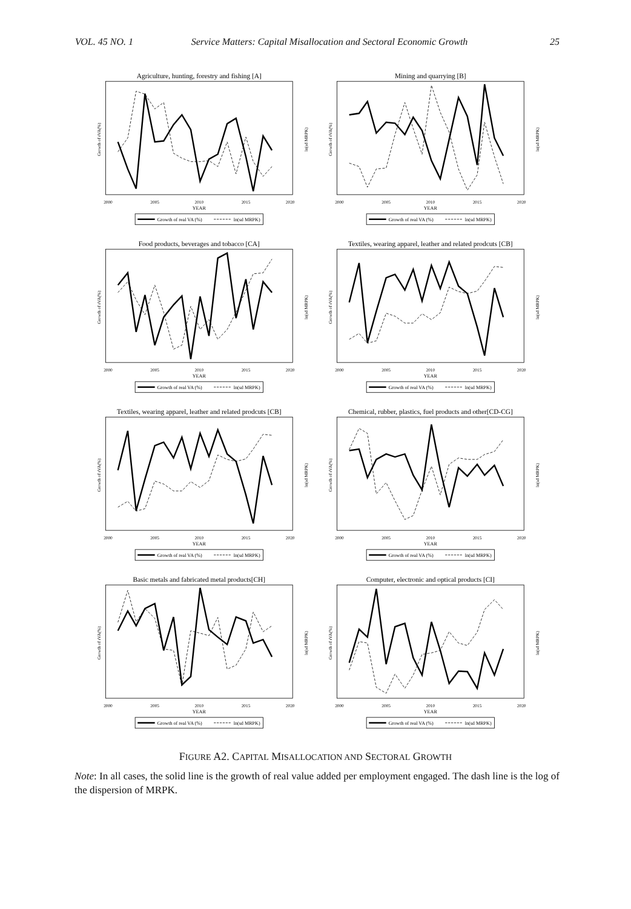VOL. 45 NO. 1 Service Matters: Capital Misallocation and Sectoral Economic Growth 25
Agriculture, hunting, forestry and fishing [A]
Growth of rVA(%)
ln(sd MRPK)
2000
2005
2010
2015
2020
YEAR
Growth of real VA (%)
ln(sd MRPK)
Mining and quarrying [B]
Growth of rVA(%)
ln(sd MRPK)
2000
2005
2010
2015
2020
YEAR
Growth of real VA (%)
ln(sd MRPK)
Food products, beverages and tobacco [CA]
Growth of rVA(%)
ln(sd MRPK)
2000
2005
2010
2015
2020
YEAR
Growth of real VA (%)
ln(sd MRPK)
Textiles, wearing apparel, leather and related prodcuts [CB]
Growth of rVA(%)
ln(sd MRPK)
2000
2005
2010
2015
2020
YEAR
Growth of real VA (%)
ln(sd MRPK)
Textiles, wearing apparel, leather and related prodcuts [CB]
Growth of rVA(%)
ln(sd MRPK)
2000
2005
2010
2015
2020
YEAR
Growth of real VA (%)
ln(sd MRPK)
Chemical, rubber, plastics, fuel products and other[CD-CG]
Growth of rVA(%)
ln(sd MRPK)
2000
2005
2010
2015
2020
YEAR
Growth of real VA (%)
ln(sd MRPK)
Basic metals and fabricated metal products[CH]
Growth of rVA(%)
ln(sd MRPK)
2000
2005
2010
2015
2020
YEAR
Growth of real VA (%)
ln(sd MRPK)
Computer, electronic and optical products [CI]
Growth of rVA(%)
ln(sd MRPK)
2000
2005
2010
2015
2020
YEAR
Growth of real VA (%)
ln(sd MRPK)
FIGURE A2. CAPITAL MISALLOCATION AND SECTORAL GROWTH
Note: In all cases, the solid line is the growth of real value added per employment engaged. The dash line is the log of the dispersion of MRPK.